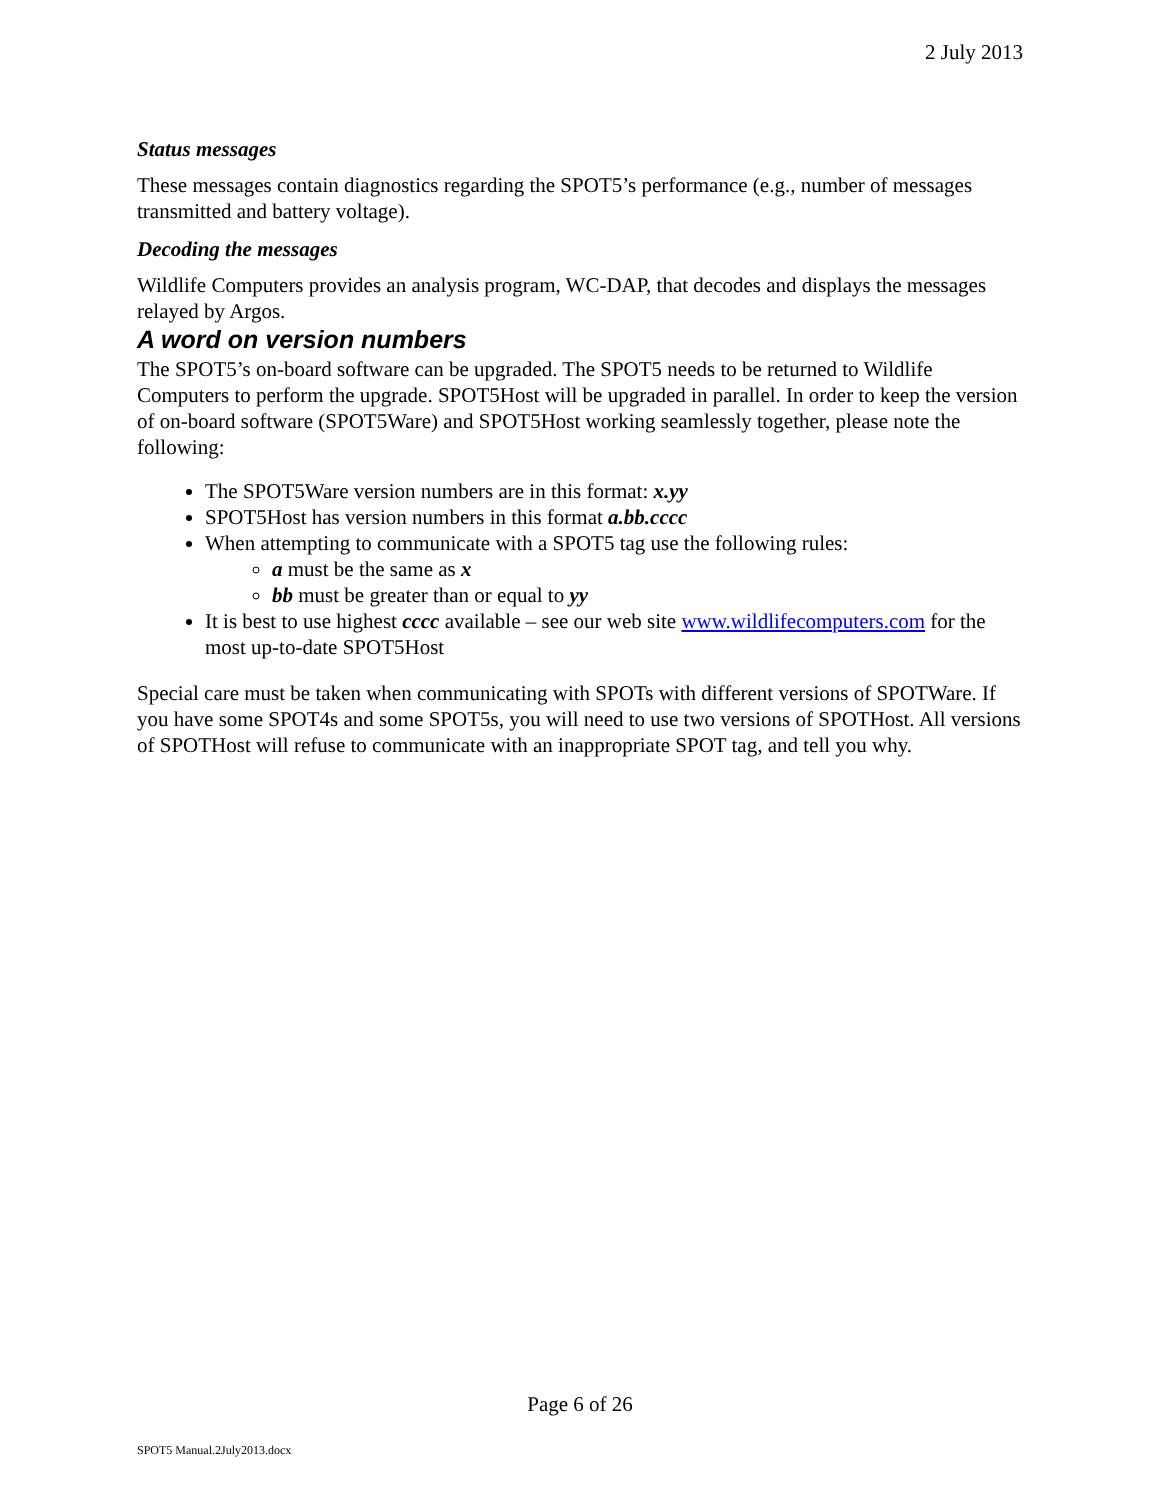2 July 2013
Status messages
These messages contain diagnostics regarding the SPOT5’s performance (e.g., number of messages transmitted and battery voltage).
Decoding the messages
Wildlife Computers provides an analysis program, WC-DAP, that decodes and displays the messages relayed by Argos.
A word on version numbers
The SPOT5’s on-board software can be upgraded. The SPOT5 needs to be returned to Wildlife Computers to perform the upgrade. SPOT5Host will be upgraded in parallel. In order to keep the version of on-board software (SPOT5Ware) and SPOT5Host working seamlessly together, please note the following:
The SPOT5Ware version numbers are in this format: x.yy
SPOT5Host has version numbers in this format a.bb.cccc
When attempting to communicate with a SPOT5 tag use the following rules:
a must be the same as x
bb must be greater than or equal to yy
It is best to use highest cccc available – see our web site www.wildlifecomputers.com for the most up-to-date SPOT5Host
Special care must be taken when communicating with SPOTs with different versions of SPOTWare. If you have some SPOT4s and some SPOT5s, you will need to use two versions of SPOTHost. All versions of SPOTHost will refuse to communicate with an inappropriate SPOT tag, and tell you why.
Page 6 of 26
SPOT5 Manual.2July2013.docx